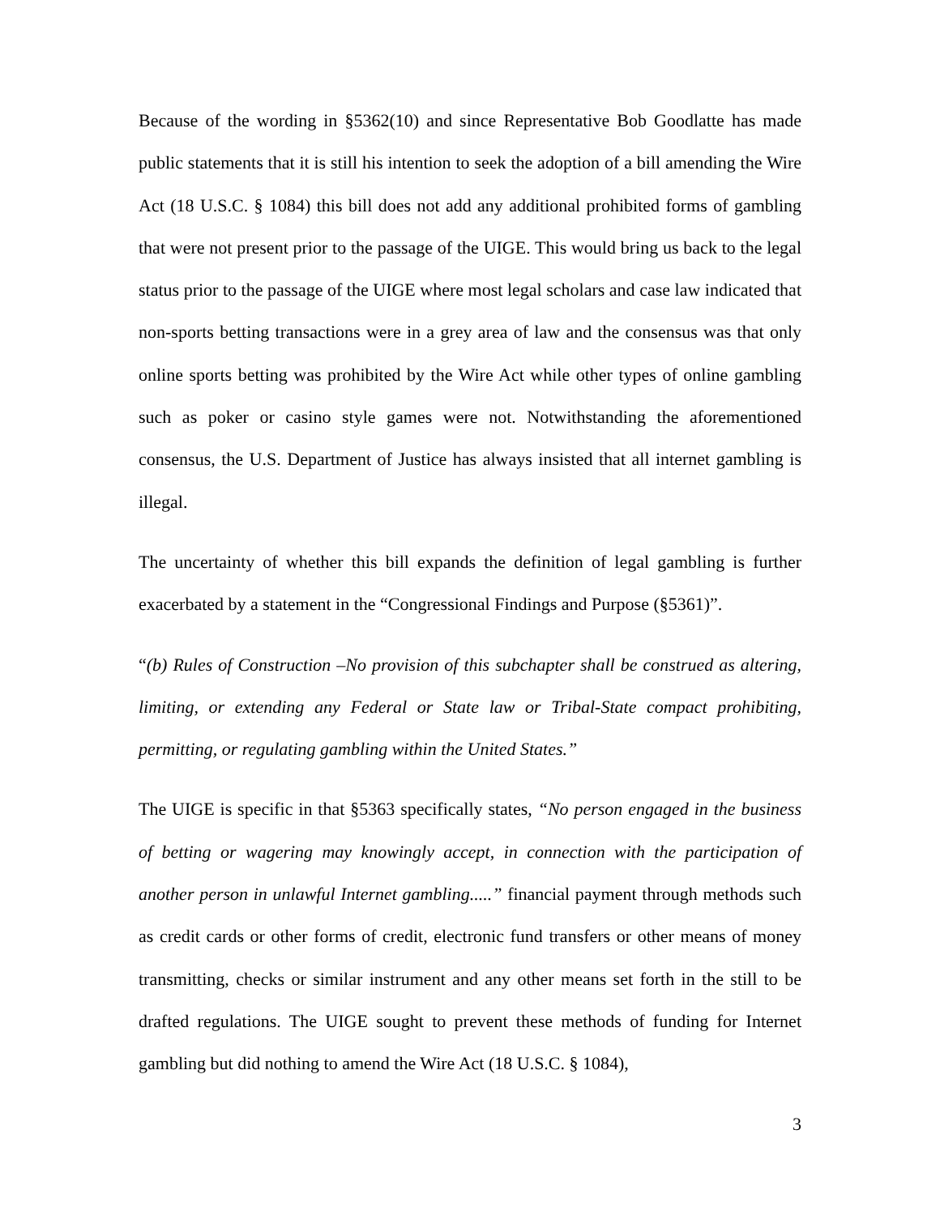Because of the wording in §5362(10) and since Representative Bob Goodlatte has made public statements that it is still his intention to seek the adoption of a bill amending the Wire Act (18 U.S.C. § 1084) this bill does not add any additional prohibited forms of gambling that were not present prior to the passage of the UIGE. This would bring us back to the legal status prior to the passage of the UIGE where most legal scholars and case law indicated that non-sports betting transactions were in a grey area of law and the consensus was that only online sports betting was prohibited by the Wire Act while other types of online gambling such as poker or casino style games were not. Notwithstanding the aforementioned consensus, the U.S. Department of Justice has always insisted that all internet gambling is illegal.
The uncertainty of whether this bill expands the definition of legal gambling is further exacerbated by a statement in the “Congressional Findings and Purpose (§5361)”.
“(b) Rules of Construction –No provision of this subchapter shall be construed as altering, limiting, or extending any Federal or State law or Tribal-State compact prohibiting, permitting, or regulating gambling within the United States.”
The UIGE is specific in that §5363 specifically states, “No person engaged in the business of betting or wagering may knowingly accept, in connection with the participation of another person in unlawful Internet gambling.....” financial payment through methods such as credit cards or other forms of credit, electronic fund transfers or other means of money transmitting, checks or similar instrument and any other means set forth in the still to be drafted regulations. The UIGE sought to prevent these methods of funding for Internet gambling but did nothing to amend the Wire Act (18 U.S.C. § 1084),
3